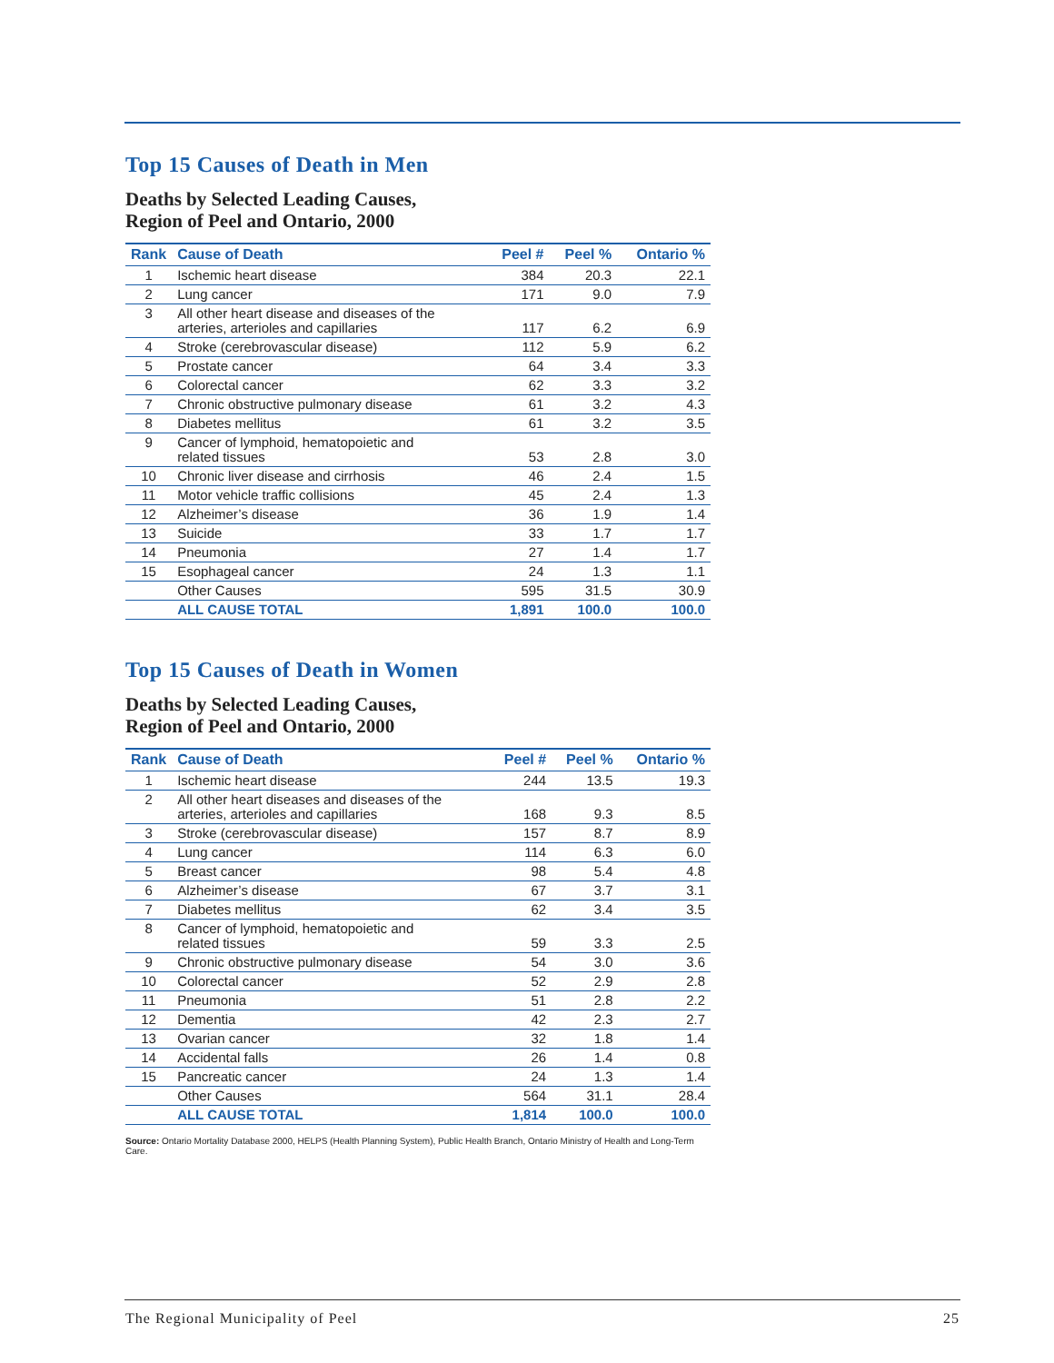Top 15 Causes of Death in Men
Deaths by Selected Leading Causes,
Region of Peel and Ontario, 2000
| Rank | Cause of Death | Peel # | Peel % | Ontario % |
| --- | --- | --- | --- | --- |
| 1 | Ischemic heart disease | 384 | 20.3 | 22.1 |
| 2 | Lung cancer | 171 | 9.0 | 7.9 |
| 3 | All other heart disease and diseases of the arteries, arterioles and capillaries | 117 | 6.2 | 6.9 |
| 4 | Stroke (cerebrovascular disease) | 112 | 5.9 | 6.2 |
| 5 | Prostate cancer | 64 | 3.4 | 3.3 |
| 6 | Colorectal cancer | 62 | 3.3 | 3.2 |
| 7 | Chronic obstructive pulmonary disease | 61 | 3.2 | 4.3 |
| 8 | Diabetes mellitus | 61 | 3.2 | 3.5 |
| 9 | Cancer of lymphoid, hematopoietic and related tissues | 53 | 2.8 | 3.0 |
| 10 | Chronic liver disease and cirrhosis | 46 | 2.4 | 1.5 |
| 11 | Motor vehicle traffic collisions | 45 | 2.4 | 1.3 |
| 12 | Alzheimer’s disease | 36 | 1.9 | 1.4 |
| 13 | Suicide | 33 | 1.7 | 1.7 |
| 14 | Pneumonia | 27 | 1.4 | 1.7 |
| 15 | Esophageal cancer | 24 | 1.3 | 1.1 |
| | Other Causes | 595 | 31.5 | 30.9 |
| | ALL CAUSE TOTAL | 1,891 | 100.0 | 100.0 |
Top 15 Causes of Death in Women
Deaths by Selected Leading Causes,
Region of Peel and Ontario, 2000
| Rank | Cause of Death | Peel # | Peel % | Ontario % |
| --- | --- | --- | --- | --- |
| 1 | Ischemic heart disease | 244 | 13.5 | 19.3 |
| 2 | All other heart diseases and diseases of the arteries, arterioles and capillaries | 168 | 9.3 | 8.5 |
| 3 | Stroke (cerebrovascular disease) | 157 | 8.7 | 8.9 |
| 4 | Lung cancer | 114 | 6.3 | 6.0 |
| 5 | Breast cancer | 98 | 5.4 | 4.8 |
| 6 | Alzheimer’s disease | 67 | 3.7 | 3.1 |
| 7 | Diabetes mellitus | 62 | 3.4 | 3.5 |
| 8 | Cancer of lymphoid, hematopoietic and related tissues | 59 | 3.3 | 2.5 |
| 9 | Chronic obstructive pulmonary disease | 54 | 3.0 | 3.6 |
| 10 | Colorectal cancer | 52 | 2.9 | 2.8 |
| 11 | Pneumonia | 51 | 2.8 | 2.2 |
| 12 | Dementia | 42 | 2.3 | 2.7 |
| 13 | Ovarian cancer | 32 | 1.8 | 1.4 |
| 14 | Accidental falls | 26 | 1.4 | 0.8 |
| 15 | Pancreatic cancer | 24 | 1.3 | 1.4 |
| | Other Causes | 564 | 31.1 | 28.4 |
| | ALL CAUSE TOTAL | 1,814 | 100.0 | 100.0 |
Source: Ontario Mortality Database 2000, HELPS (Health Planning System), Public Health Branch, Ontario Ministry of Health and Long-Term Care.
The Regional Municipality of Peel 25